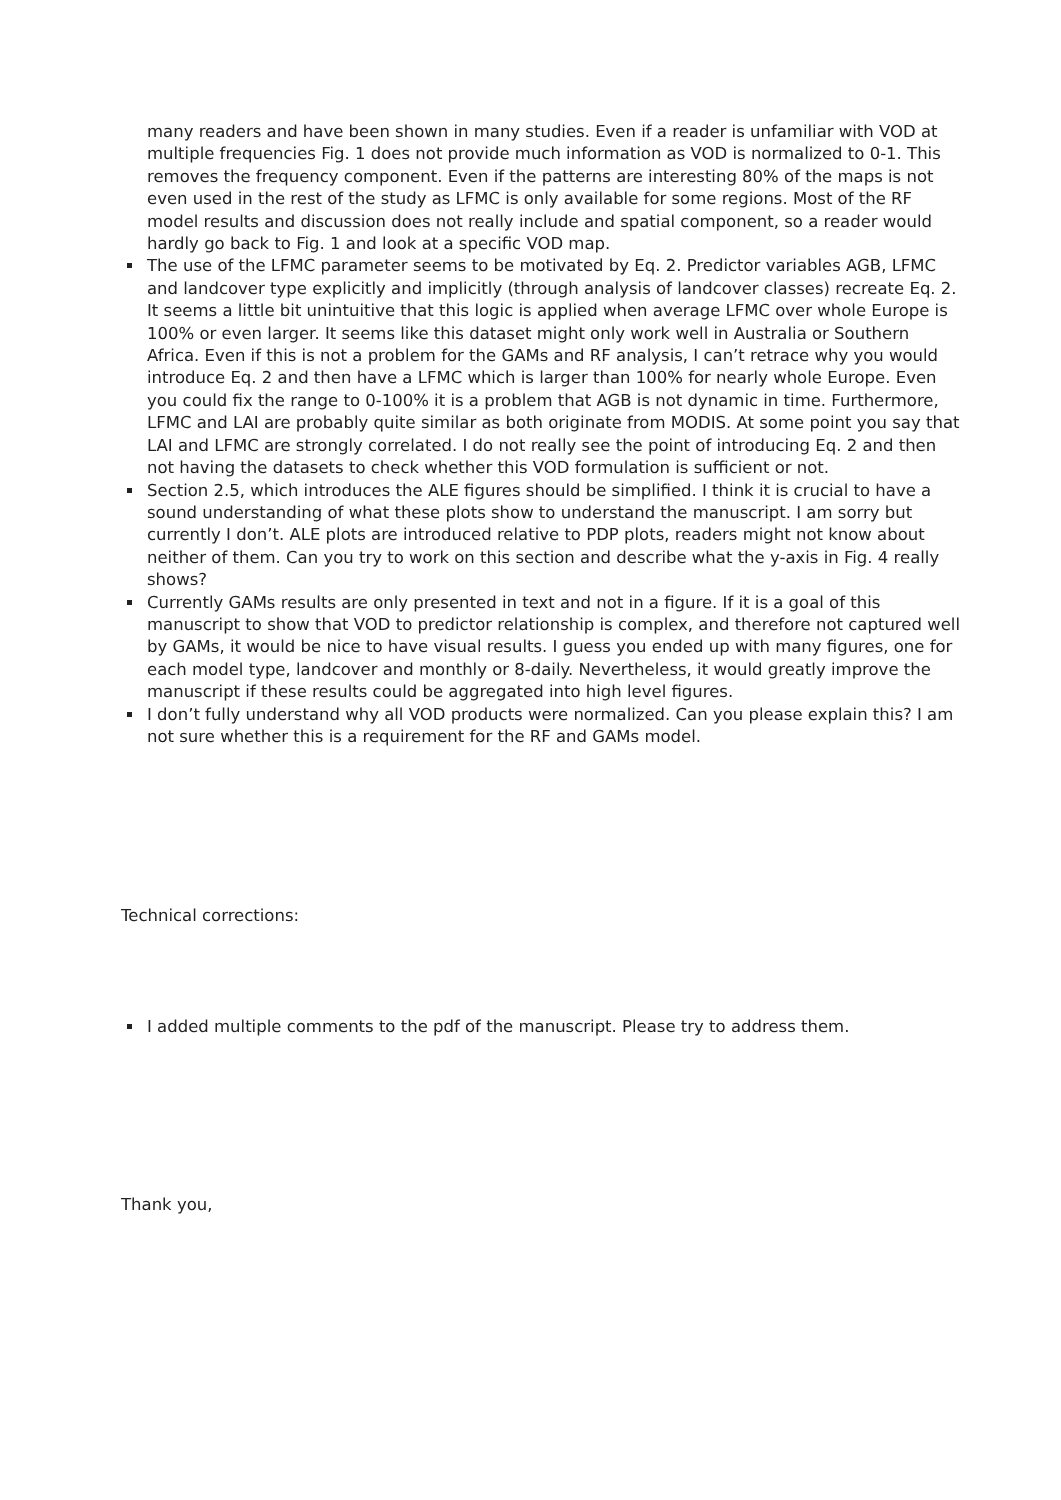many readers and have been shown in many studies. Even if a reader is unfamiliar with VOD at multiple frequencies Fig. 1 does not provide much information as VOD is normalized to 0-1. This removes the frequency component. Even if the patterns are interesting 80% of the maps is not even used in the rest of the study as LFMC is only available for some regions. Most of the RF model results and discussion does not really include and spatial component, so a reader would hardly go back to Fig. 1 and look at a specific VOD map.
The use of the LFMC parameter seems to be motivated by Eq. 2. Predictor variables AGB, LFMC and landcover type explicitly and implicitly (through analysis of landcover classes) recreate Eq. 2. It seems a little bit unintuitive that this logic is applied when average LFMC over whole Europe is 100% or even larger. It seems like this dataset might only work well in Australia or Southern Africa. Even if this is not a problem for the GAMs and RF analysis, I can’t retrace why you would introduce Eq. 2 and then have a LFMC which is larger than 100% for nearly whole Europe. Even you could fix the range to 0-100% it is a problem that AGB is not dynamic in time. Furthermore, LFMC and LAI are probably quite similar as both originate from MODIS. At some point you say that LAI and LFMC are strongly correlated. I do not really see the point of introducing Eq. 2 and then not having the datasets to check whether this VOD formulation is sufficient or not.
Section 2.5, which introduces the ALE figures should be simplified. I think it is crucial to have a sound understanding of what these plots show to understand the manuscript. I am sorry but currently I don’t. ALE plots are introduced relative to PDP plots, readers might not know about neither of them. Can you try to work on this section and describe what the y-axis in Fig. 4 really shows?
Currently GAMs results are only presented in text and not in a figure. If it is a goal of this manuscript to show that VOD to predictor relationship is complex, and therefore not captured well by GAMs, it would be nice to have visual results. I guess you ended up with many figures, one for each model type, landcover and monthly or 8-daily. Nevertheless, it would greatly improve the manuscript if these results could be aggregated into high level figures.
I don’t fully understand why all VOD products were normalized. Can you please explain this? I am not sure whether this is a requirement for the RF and GAMs model.
Technical corrections:
I added multiple comments to the pdf of the manuscript. Please try to address them.
Thank you,